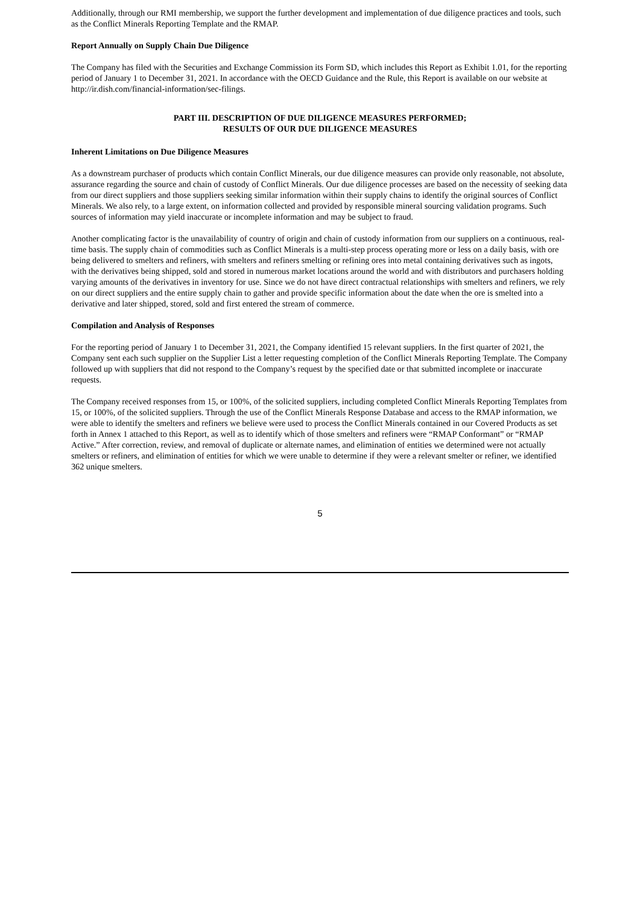Additionally, through our RMI membership, we support the further development and implementation of due diligence practices and tools, such as the Conflict Minerals Reporting Template and the RMAP.
Report Annually on Supply Chain Due Diligence
The Company has filed with the Securities and Exchange Commission its Form SD, which includes this Report as Exhibit 1.01, for the reporting period of January 1 to December 31, 2021. In accordance with the OECD Guidance and the Rule, this Report is available on our website at http://ir.dish.com/financial-information/sec-filings.
PART III. DESCRIPTION OF DUE DILIGENCE MEASURES PERFORMED;
RESULTS OF OUR DUE DILIGENCE MEASURES
Inherent Limitations on Due Diligence Measures
As a downstream purchaser of products which contain Conflict Minerals, our due diligence measures can provide only reasonable, not absolute, assurance regarding the source and chain of custody of Conflict Minerals. Our due diligence processes are based on the necessity of seeking data from our direct suppliers and those suppliers seeking similar information within their supply chains to identify the original sources of Conflict Minerals. We also rely, to a large extent, on information collected and provided by responsible mineral sourcing validation programs. Such sources of information may yield inaccurate or incomplete information and may be subject to fraud.
Another complicating factor is the unavailability of country of origin and chain of custody information from our suppliers on a continuous, real-time basis. The supply chain of commodities such as Conflict Minerals is a multi-step process operating more or less on a daily basis, with ore being delivered to smelters and refiners, with smelters and refiners smelting or refining ores into metal containing derivatives such as ingots, with the derivatives being shipped, sold and stored in numerous market locations around the world and with distributors and purchasers holding varying amounts of the derivatives in inventory for use. Since we do not have direct contractual relationships with smelters and refiners, we rely on our direct suppliers and the entire supply chain to gather and provide specific information about the date when the ore is smelted into a derivative and later shipped, stored, sold and first entered the stream of commerce.
Compilation and Analysis of Responses
For the reporting period of January 1 to December 31, 2021, the Company identified 15 relevant suppliers. In the first quarter of 2021, the Company sent each such supplier on the Supplier List a letter requesting completion of the Conflict Minerals Reporting Template. The Company followed up with suppliers that did not respond to the Company’s request by the specified date or that submitted incomplete or inaccurate requests.
The Company received responses from 15, or 100%, of the solicited suppliers, including completed Conflict Minerals Reporting Templates from 15, or 100%, of the solicited suppliers. Through the use of the Conflict Minerals Response Database and access to the RMAP information, we were able to identify the smelters and refiners we believe were used to process the Conflict Minerals contained in our Covered Products as set forth in Annex 1 attached to this Report, as well as to identify which of those smelters and refiners were “RMAP Conformant” or “RMAP Active.” After correction, review, and removal of duplicate or alternate names, and elimination of entities we determined were not actually smelters or refiners, and elimination of entities for which we were unable to determine if they were a relevant smelter or refiner, we identified 362 unique smelters.
5